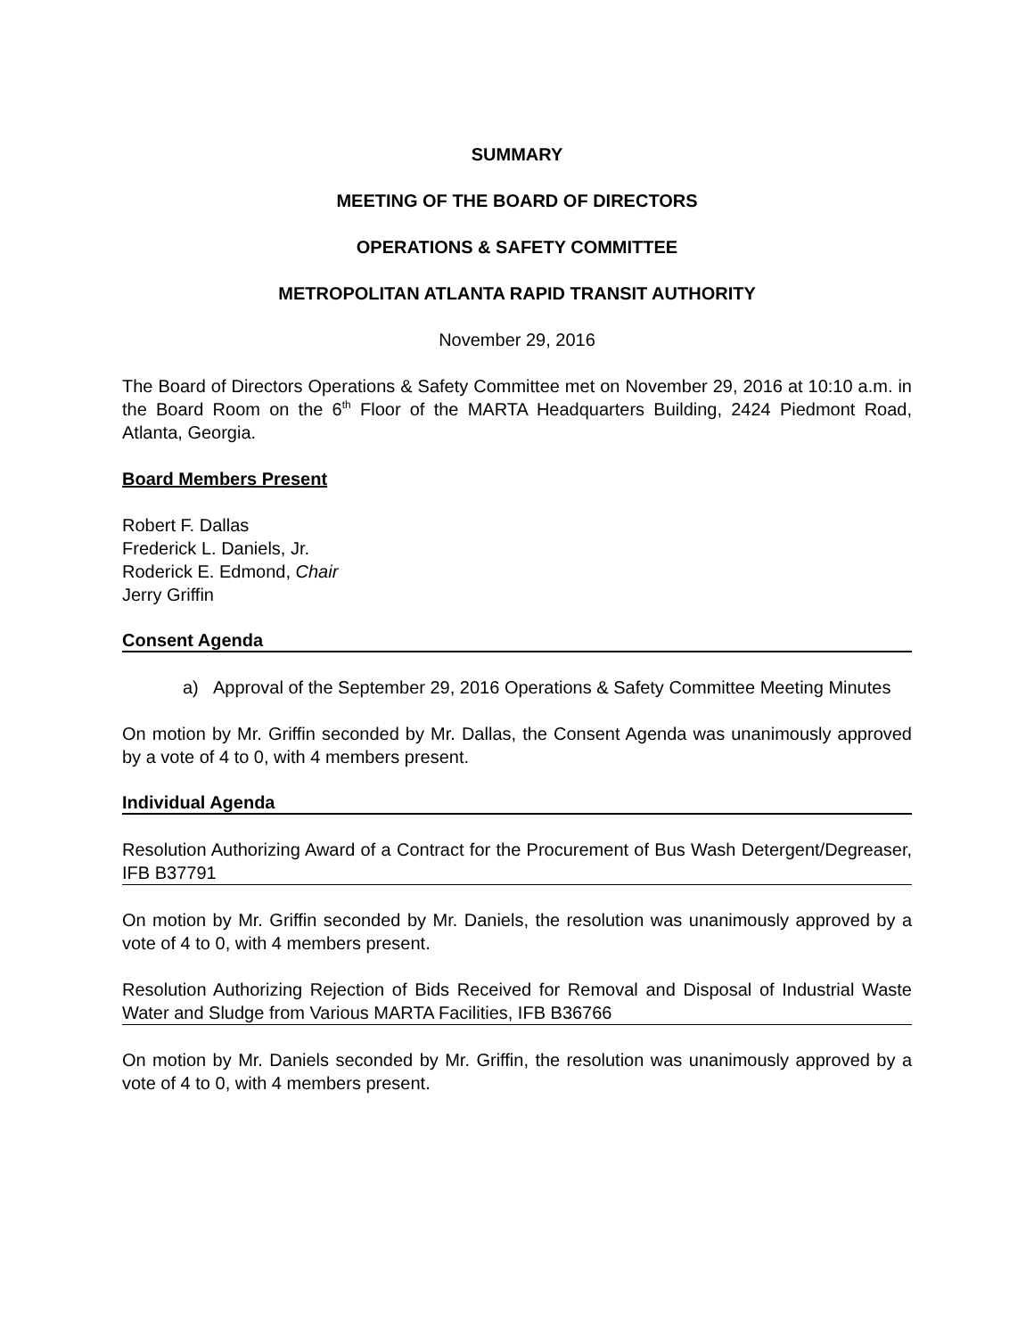SUMMARY
MEETING OF THE BOARD OF DIRECTORS
OPERATIONS & SAFETY COMMITTEE
METROPOLITAN ATLANTA RAPID TRANSIT AUTHORITY
November 29, 2016
The Board of Directors Operations & Safety Committee met on November 29, 2016 at 10:10 a.m. in the Board Room on the 6<sup>th</sup> Floor of the MARTA Headquarters Building, 2424 Piedmont Road, Atlanta, Georgia.
Board Members Present
Robert F. Dallas
Frederick L. Daniels, Jr.
Roderick E. Edmond, Chair
Jerry Griffin
Consent Agenda
a) Approval of the September 29, 2016 Operations & Safety Committee Meeting Minutes
On motion by Mr. Griffin seconded by Mr. Dallas, the Consent Agenda was unanimously approved by a vote of 4 to 0, with 4 members present.
Individual Agenda
Resolution Authorizing Award of a Contract for the Procurement of Bus Wash Detergent/Degreaser, IFB B37791
On motion by Mr. Griffin seconded by Mr. Daniels, the resolution was unanimously approved by a vote of 4 to 0, with 4 members present.
Resolution Authorizing Rejection of Bids Received for Removal and Disposal of Industrial Waste Water and Sludge from Various MARTA Facilities, IFB B36766
On motion by Mr. Daniels seconded by Mr. Griffin, the resolution was unanimously approved by a vote of 4 to 0, with 4 members present.